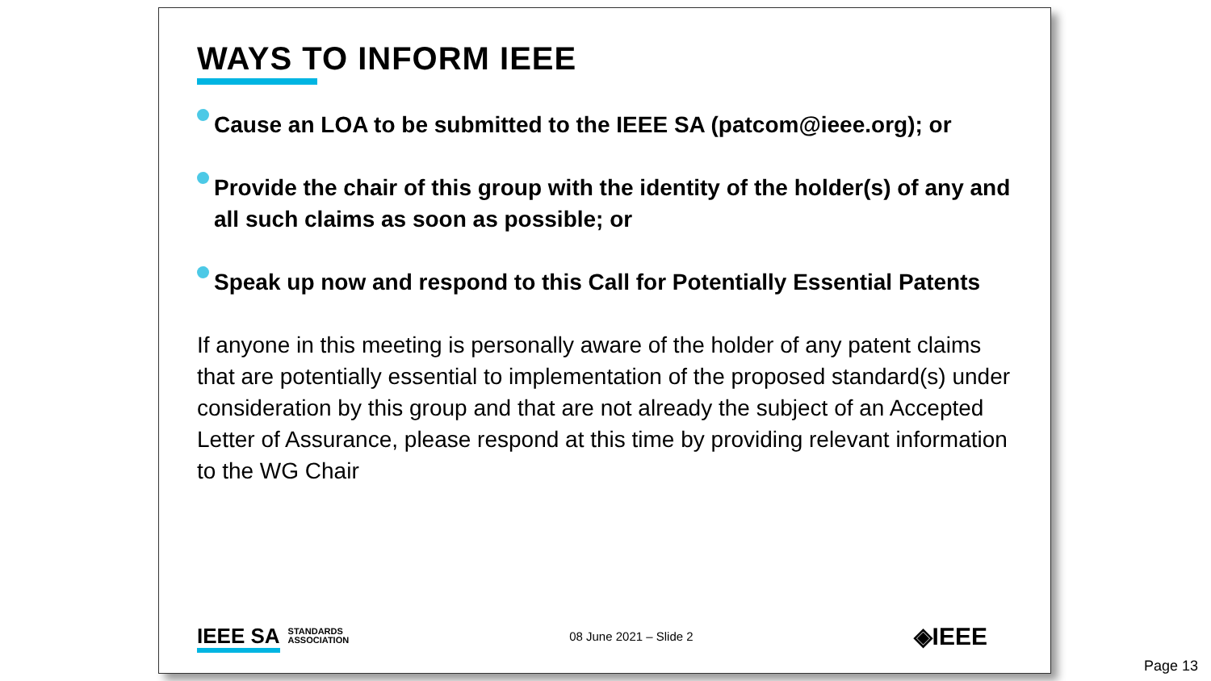WAYS TO INFORM IEEE
Cause an LOA to be submitted to the IEEE SA (patcom@ieee.org); or
Provide the chair of this group with the identity of the holder(s) of any and all such claims as soon as possible; or
Speak up now and respond to this Call for Potentially Essential Patents
If anyone in this meeting is personally aware of the holder of any patent claims that are potentially essential to implementation of the proposed standard(s) under consideration by this group and that are not already the subject of an Accepted Letter of Assurance, please respond at this time by providing relevant information to the WG Chair
IEEE SA STANDARDS
ASSOCIATION
08 June 2021 – Slide 2
◈IEEE
Page 13